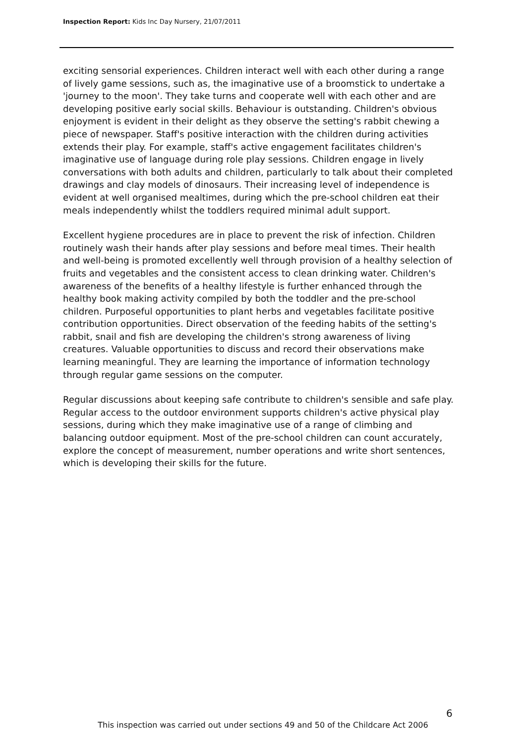Inspection Report: Kids Inc Day Nursery, 21/07/2011
exciting sensorial experiences. Children interact well with each other during a range of lively game sessions, such as, the imaginative use of a broomstick to undertake a 'journey to the moon'. They take turns and cooperate well with each other and are developing positive early social skills. Behaviour is outstanding. Children's obvious enjoyment is evident in their delight as they observe the setting's rabbit chewing a piece of newspaper. Staff's positive interaction with the children during activities extends their play. For example, staff's active engagement facilitates children's imaginative use of language during role play sessions. Children engage in lively conversations with both adults and children, particularly to talk about their completed drawings and clay models of dinosaurs. Their increasing level of independence is evident at well organised mealtimes, during which the pre-school children eat their meals independently whilst the toddlers required minimal adult support.
Excellent hygiene procedures are in place to prevent the risk of infection. Children routinely wash their hands after play sessions and before meal times. Their health and well-being is promoted excellently well through provision of a healthy selection of fruits and vegetables and the consistent access to clean drinking water. Children's awareness of the benefits of a healthy lifestyle is further enhanced through the healthy book making activity compiled by both the toddler and the pre-school children. Purposeful opportunities to plant herbs and vegetables facilitate positive contribution opportunities. Direct observation of the feeding habits of the setting's rabbit, snail and fish are developing the children's strong awareness of living creatures. Valuable opportunities to discuss and record their observations make learning meaningful. They are learning the importance of information technology through regular game sessions on the computer.
Regular discussions about keeping safe contribute to children's sensible and safe play. Regular access to the outdoor environment supports children's active physical play sessions, during which they make imaginative use of a range of climbing and balancing outdoor equipment. Most of the pre-school children can count accurately, explore the concept of measurement, number operations and write short sentences, which is developing their skills for the future.
6
This inspection was carried out under sections 49 and 50 of the Childcare Act 2006